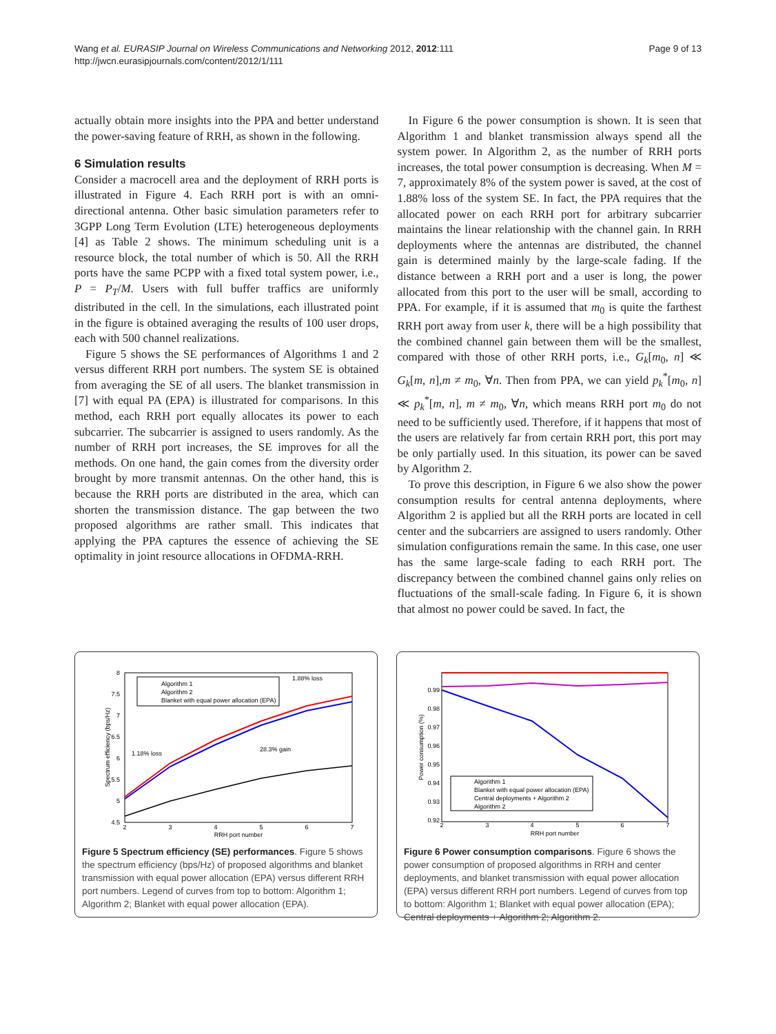Wang et al. EURASIP Journal on Wireless Communications and Networking 2012, 2012:111
http://jwcn.eurasipjournals.com/content/2012/1/111
Page 9 of 13
actually obtain more insights into the PPA and better understand the power-saving feature of RRH, as shown in the following.
6 Simulation results
Consider a macrocell area and the deployment of RRH ports is illustrated in Figure 4. Each RRH port is with an omni-directional antenna. Other basic simulation parameters refer to 3GPP Long Term Evolution (LTE) heterogeneous deployments [4] as Table 2 shows. The minimum scheduling unit is a resource block, the total number of which is 50. All the RRH ports have the same PCPP with a fixed total system power, i.e., P = P<sub>T</sub>/M. Users with full buffer traffics are uniformly distributed in the cell. In the simulations, each illustrated point in the figure is obtained averaging the results of 100 user drops, each with 500 channel realizations.
Figure 5 shows the SE performances of Algorithms 1 and 2 versus different RRH port numbers. The system SE is obtained from averaging the SE of all users. The blanket transmission in [7] with equal PA (EPA) is illustrated for comparisons. In this method, each RRH port equally allocates its power to each subcarrier. The subcarrier is assigned to users randomly. As the number of RRH port increases, the SE improves for all the methods. On one hand, the gain comes from the diversity order brought by more transmit antennas. On the other hand, this is because the RRH ports are distributed in the area, which can shorten the transmission distance. The gap between the two proposed algorithms are rather small. This indicates that applying the PPA captures the essence of achieving the SE optimality in joint resource allocations in OFDMA-RRH.
In Figure 6 the power consumption is shown. It is seen that Algorithm 1 and blanket transmission always spend all the system power. In Algorithm 2, as the number of RRH ports increases, the total power consumption is decreasing. When M = 7, approximately 8% of the system power is saved, at the cost of 1.88% loss of the system SE. In fact, the PPA requires that the allocated power on each RRH port for arbitrary subcarrier maintains the linear relationship with the channel gain. In RRH deployments where the antennas are distributed, the channel gain is determined mainly by the large-scale fading. If the distance between a RRH port and a user is long, the power allocated from this port to the user will be small, according to PPA. For example, if it is assumed that m<sub>0</sub> is quite the farthest RRH port away from user k, there will be a high possibility that the combined channel gain between them will be the smallest, compared with those of other RRH ports, i.e., G<sub>k</sub>[m<sub>0</sub>, n] ≪ G<sub>k</sub>[m, n],m ≠ m<sub>0</sub>, ∀n. Then from PPA, we can yield p<sub>k</sub><sup>*</sup>[m<sub>0</sub>, n] ≪ p<sub>k</sub><sup>*</sup>[m, n], m ≠ m<sub>0</sub>, ∀n, which means RRH port m<sub>0</sub> do not need to be sufficiently used. Therefore, if it happens that most of the users are relatively far from certain RRH port, this port may be only partially used. In this situation, its power can be saved by Algorithm 2.
To prove this description, in Figure 6 we also show the power consumption results for central antenna deployments, where Algorithm 2 is applied but all the RRH ports are located in cell center and the subcarriers are assigned to users randomly. Other simulation configurations remain the same. In this case, one user has the same large-scale fading to each RRH port. The discrepancy between the combined channel gains only relies on fluctuations of the small-scale fading. In Figure 6, it is shown that almost no power could be saved. In fact, the
8
7.5
7
6.5
6
5.5
5
4.5
2
3
4
5
6
7
RRH port number
Spectrum efficiency (bps/Hz)
Algorithm 1
Algorithm 2
Blanket with equal power allocation (EPA)
1.88% loss
28.3% gain
1.18% loss
Figure 5 Spectrum efficiency (SE) performances. Figure 5 shows the spectrum efficiency (bps/Hz) of proposed algorithms and blanket transmission with equal power allocation (EPA) versus different RRH port numbers. Legend of curves from top to bottom: Algorithm 1; Algorithm 2; Blanket with equal power allocation (EPA).
0.99
0.98
0.97
0.96
0.95
0.94
0.93
0.92
2
3
4
5
6
7
RRH port number
Power consumption (%)
Algorithm 1
Blanket with equal power allocation (EPA)
Central deployments + Algorithm 2
Algorithm 2
Figure 6 Power consumption comparisons. Figure 6 shows the power consumption of proposed algorithms in RRH and center deployments, and blanket transmission with equal power allocation (EPA) versus different RRH port numbers. Legend of curves from top to bottom: Algorithm 1; Blanket with equal power allocation (EPA); Central deployments + Algorithm 2; Algorithm 2.